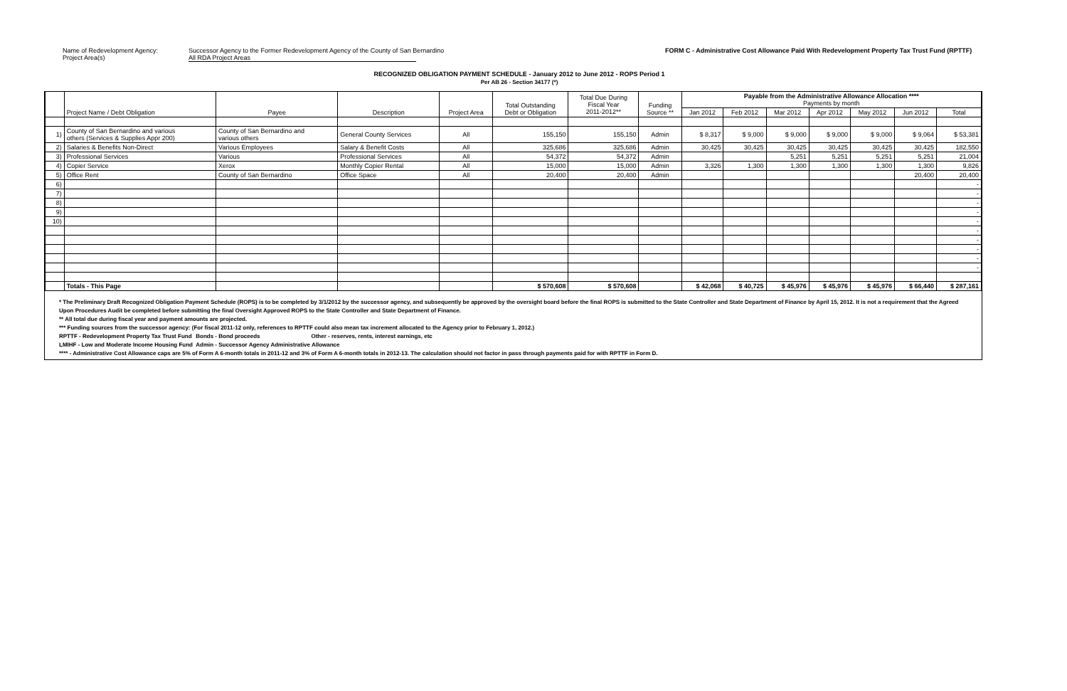Name of Redevelopment Agency:
Project Area(s)
Successor Agency to the Former Redevelopment Agency of the County of San Bernardino
All RDA Project Areas
FORM C - Administrative Cost Allowance Paid With Redevelopment Property Tax Trust Fund (RPTTF)
RECOGNIZED OBLIGATION PAYMENT SCHEDULE - January 2012 to June 2012 - ROPS Period 1
Per AB 26 - Section 34177 (*)
| | Project Name / Debt Obligation | Payee | Description | Project Area | Total Outstanding Debt or Obligation | Total Due During Fiscal Year 2011-2012** | Funding Source ** | Payable from the Administrative Allowance Allocation **** Payments by month | | | | | | |
| --- | --- | --- | --- | --- | --- | --- | --- | --- | --- | --- | --- | --- | --- | --- |
| | | | | | | | | Jan 2012 | Feb 2012 | Mar 2012 | Apr 2012 | May 2012 | Jun 2012 | Total |
| 1) | County of San Bernardino and various others (Services & Supplies Appr 200) | County of San Bernardino and various others | General County Services | All | 155,150 | 155,150 | Admin | $ 8,317 | $ 9,000 | $ 9,000 | $ 9,000 | $ 9,000 | $ 9,064 | $ 53,381 |
| 2) | Salaries & Benefits Non-Direct | Various Employees | Salary & Benefit Costs | All | 325,686 | 325,686 | Admin | 30,425 | 30,425 | 30,425 | 30,425 | 30,425 | 30,425 | 182,550 |
| 3) | Professional Services | Various | Professional Services | All | 54,372 | 54,372 | Admin | | | 5,251 | 5,251 | 5,251 | 5,251 | 21,004 |
| 4) | Copier Service | Xerox | Monthly Copier Rental | All | 15,000 | 15,000 | Admin | 3,326 | 1,300 | 1,300 | 1,300 | 1,300 | 1,300 | 9,826 |
| 5) | Office Rent | County of San Bernardino | Office Space | All | 20,400 | 20,400 | Admin | | | | | | 20,400 | 20,400 |
| 6) | | | | | | | | | | | | | | - |
| 7) | | | | | | | | | | | | | | - |
| 8) | | | | | | | | | | | | | | - |
| 9) | | | | | | | | | | | | | | - |
| 10) | | | | | | | | | | | | | | - |
| | | | | | | | | | | | | | | - |
| | | | | | | | | | | | | | | - |
| | | | | | | | | | | | | | | - |
| | | | | | | | | | | | | | | - |
| | | | | | | | | | | | | | | - |
| | Totals - This Page | | | | $ 570,608 | $ 570,608 | | $ 42,068 | $ 40,725 | $ 45,976 | $ 45,976 | $ 45,976 | $ 66,440 | $ 287,161 |
* The Preliminary Draft Recognized Obligation Payment Schedule (ROPS) is to be completed by 3/1/2012 by the successor agency, and subsequently be approved by the oversight board before the final ROPS is submitted to the State Controller and State Department of Finance by April 15, 2012. It is not a requirement that the Agreed Upon Procedures Audit be completed before submitting the final Oversight Approved ROPS to the State Controller and State Department of Finance.
** All total due during fiscal year and payment amounts are projected.
*** Funding sources from the successor agency: (For fiscal 2011-12 only, references to RPTTF could also mean tax increment allocated to the Agency prior to February 1, 2012.)
RPTTF - Redevelopment Property Tax Trust Fund Bonds - Bond proceeds Other - reserves, rents, interest earnings, etc
LMIHF - Low and Moderate Income Housing Fund Admin - Successor Agency Administrative Allowance
**** - Administrative Cost Allowance caps are 5% of Form A 6-month totals in 2011-12 and 3% of Form A 6-month totals in 2012-13. The calculation should not factor in pass through payments paid for with RPTTF in Form D.